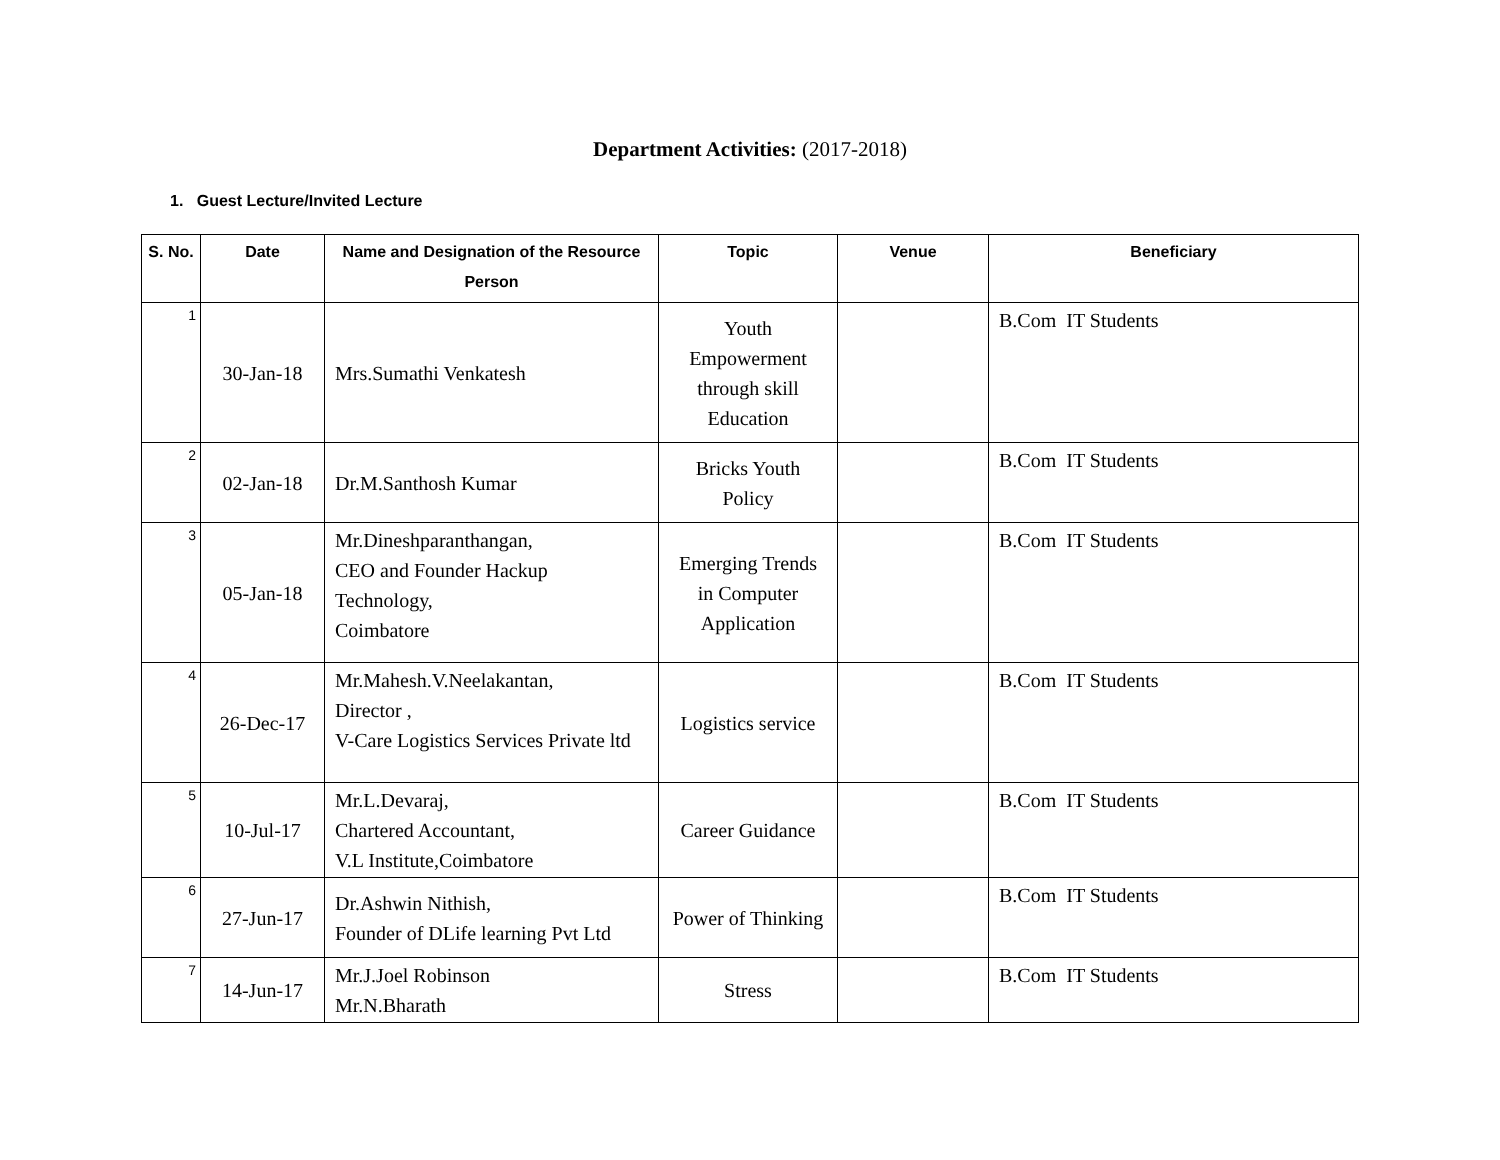Department Activities: (2017-2018)
1. Guest Lecture/Invited Lecture
| S. No. | Date | Name and Designation of the Resource Person | Topic | Venue | Beneficiary |
| --- | --- | --- | --- | --- | --- |
| 1 | 30-Jan-18 | Mrs.Sumathi Venkatesh | Youth Empowerment through skill Education | | B.Com IT Students |
| 2 | 02-Jan-18 | Dr.M.Santhosh Kumar | Bricks Youth Policy | | B.Com IT Students |
| 3 | 05-Jan-18 | Mr.Dineshparanthangan, CEO and Founder Hackup Technology, Coimbatore | Emerging Trends in Computer Application | | B.Com IT Students |
| 4 | 26-Dec-17 | Mr.Mahesh.V.Neelakantan, Director , V-Care Logistics Services Private ltd | Logistics service | | B.Com IT Students |
| 5 | 10-Jul-17 | Mr.L.Devaraj, Chartered Accountant, V.L Institute,Coimbatore | Career Guidance | | B.Com IT Students |
| 6 | 27-Jun-17 | Dr.Ashwin Nithish, Founder of DLife learning Pvt Ltd | Power of Thinking | | B.Com IT Students |
| 7 | 14-Jun-17 | Mr.J.Joel Robinson Mr.N.Bharath | Stress | | B.Com IT Students |